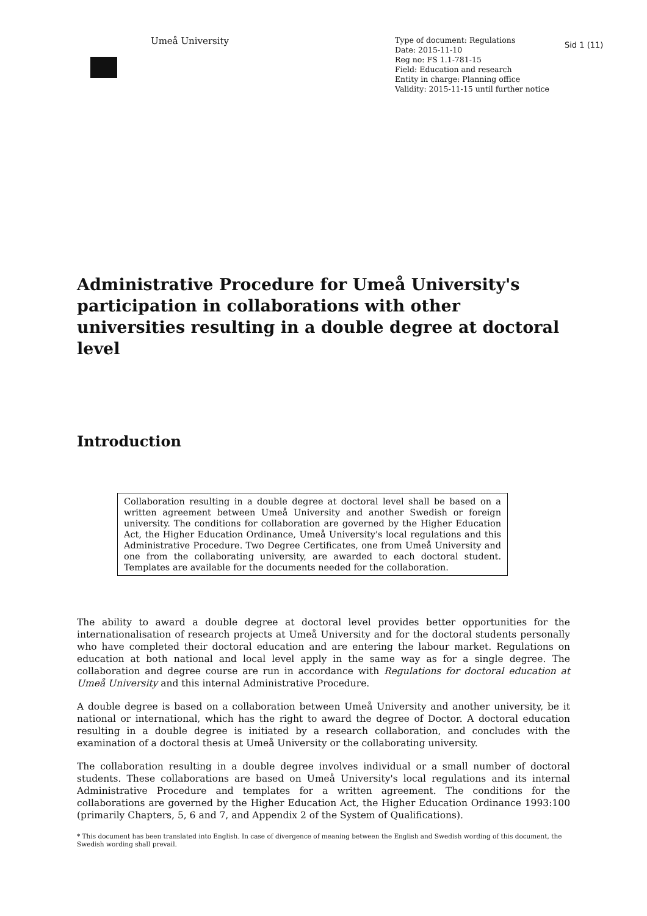Umeå University
Type of document: Regulations
Date: 2015-11-10
Reg no: FS 1.1-781-15
Field: Education and research
Entity in charge: Planning office
Validity: 2015-11-15 until further notice
Sid 1 (11)
Administrative Procedure for Umeå University's participation in collaborations with other universities resulting in a double degree at doctoral level
Introduction
Collaboration resulting in a double degree at doctoral level shall be based on a written agreement between Umeå University and another Swedish or foreign university. The conditions for collaboration are governed by the Higher Education Act, the Higher Education Ordinance, Umeå University's local regulations and this Administrative Procedure. Two Degree Certificates, one from Umeå University and one from the collaborating university, are awarded to each doctoral student. Templates are available for the documents needed for the collaboration.
The ability to award a double degree at doctoral level provides better opportunities for the internationalisation of research projects at Umeå University and for the doctoral students personally who have completed their doctoral education and are entering the labour market. Regulations on education at both national and local level apply in the same way as for a single degree. The collaboration and degree course are run in accordance with Regulations for doctoral education at Umeå University and this internal Administrative Procedure.
A double degree is based on a collaboration between Umeå University and another university, be it national or international, which has the right to award the degree of Doctor. A doctoral education resulting in a double degree is initiated by a research collaboration, and concludes with the examination of a doctoral thesis at Umeå University or the collaborating university.
The collaboration resulting in a double degree involves individual or a small number of doctoral students. These collaborations are based on Umeå University's local regulations and its internal Administrative Procedure and templates for a written agreement. The conditions for the collaborations are governed by the Higher Education Act, the Higher Education Ordinance 1993:100 (primarily Chapters, 5, 6 and 7, and Appendix 2 of the System of Qualifications).
* This document has been translated into English. In case of divergence of meaning between the English and Swedish wording of this document, the Swedish wording shall prevail.